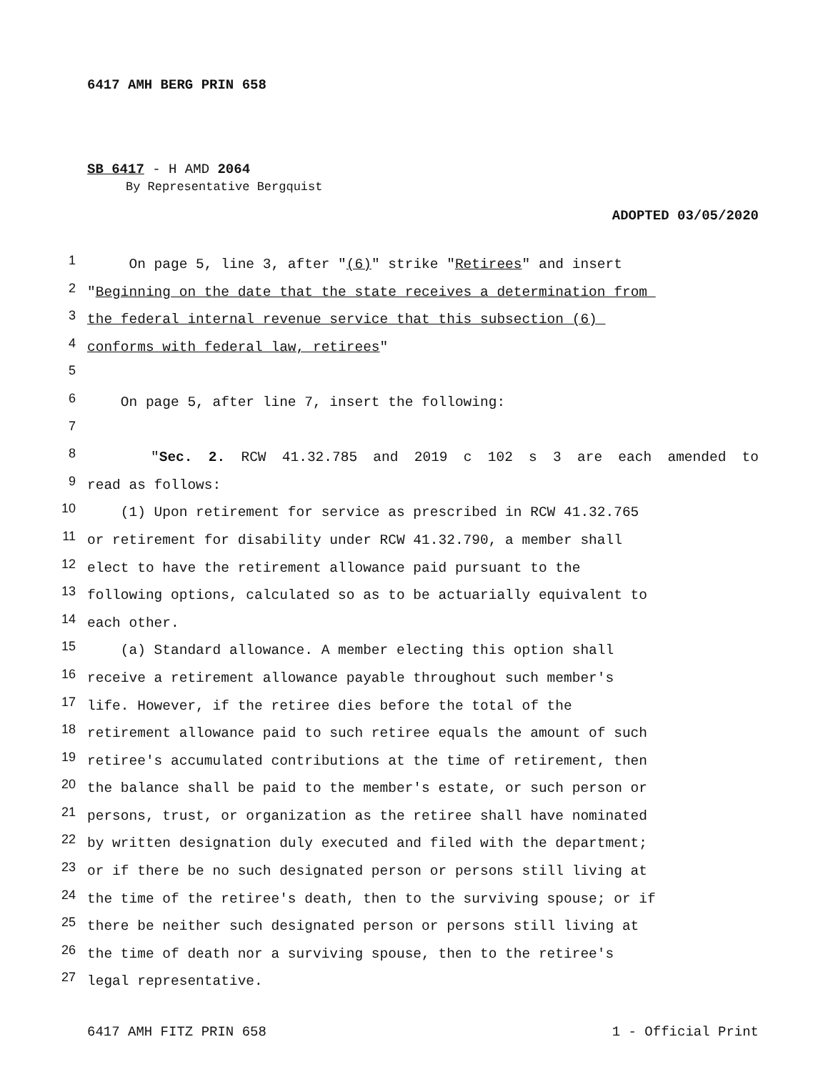6417 AMH BERG PRIN 658
SB 6417 - H AMD 2064
By Representative Bergquist
ADOPTED 03/05/2020
1 On page 5, line 3, after "(6)" strike "Retirees" and insert
2 "Beginning on the date that the state receives a determination from
3 the federal internal revenue service that this subsection (6)
4 conforms with federal law, retirees"
5
6 On page 5, after line 7, insert the following:
7
8 "Sec. 2. RCW 41.32.785 and 2019 c 102 s 3 are each amended to
9 read as follows:
10 (1) Upon retirement for service as prescribed in RCW 41.32.765
11 or retirement for disability under RCW 41.32.790, a member shall
12 elect to have the retirement allowance paid pursuant to the
13 following options, calculated so as to be actuarially equivalent to
14 each other.
15 (a) Standard allowance. A member electing this option shall
16 receive a retirement allowance payable throughout such member's
17 life. However, if the retiree dies before the total of the
18 retirement allowance paid to such retiree equals the amount of such
19 retiree's accumulated contributions at the time of retirement, then
20 the balance shall be paid to the member's estate, or such person or
21 persons, trust, or organization as the retiree shall have nominated
22 by written designation duly executed and filed with the department;
23 or if there be no such designated person or persons still living at
24 the time of the retiree's death, then to the surviving spouse; or if
25 there be neither such designated person or persons still living at
26 the time of death nor a surviving spouse, then to the retiree's
27 legal representative.
6417 AMH FITZ PRIN 658 1 - Official Print